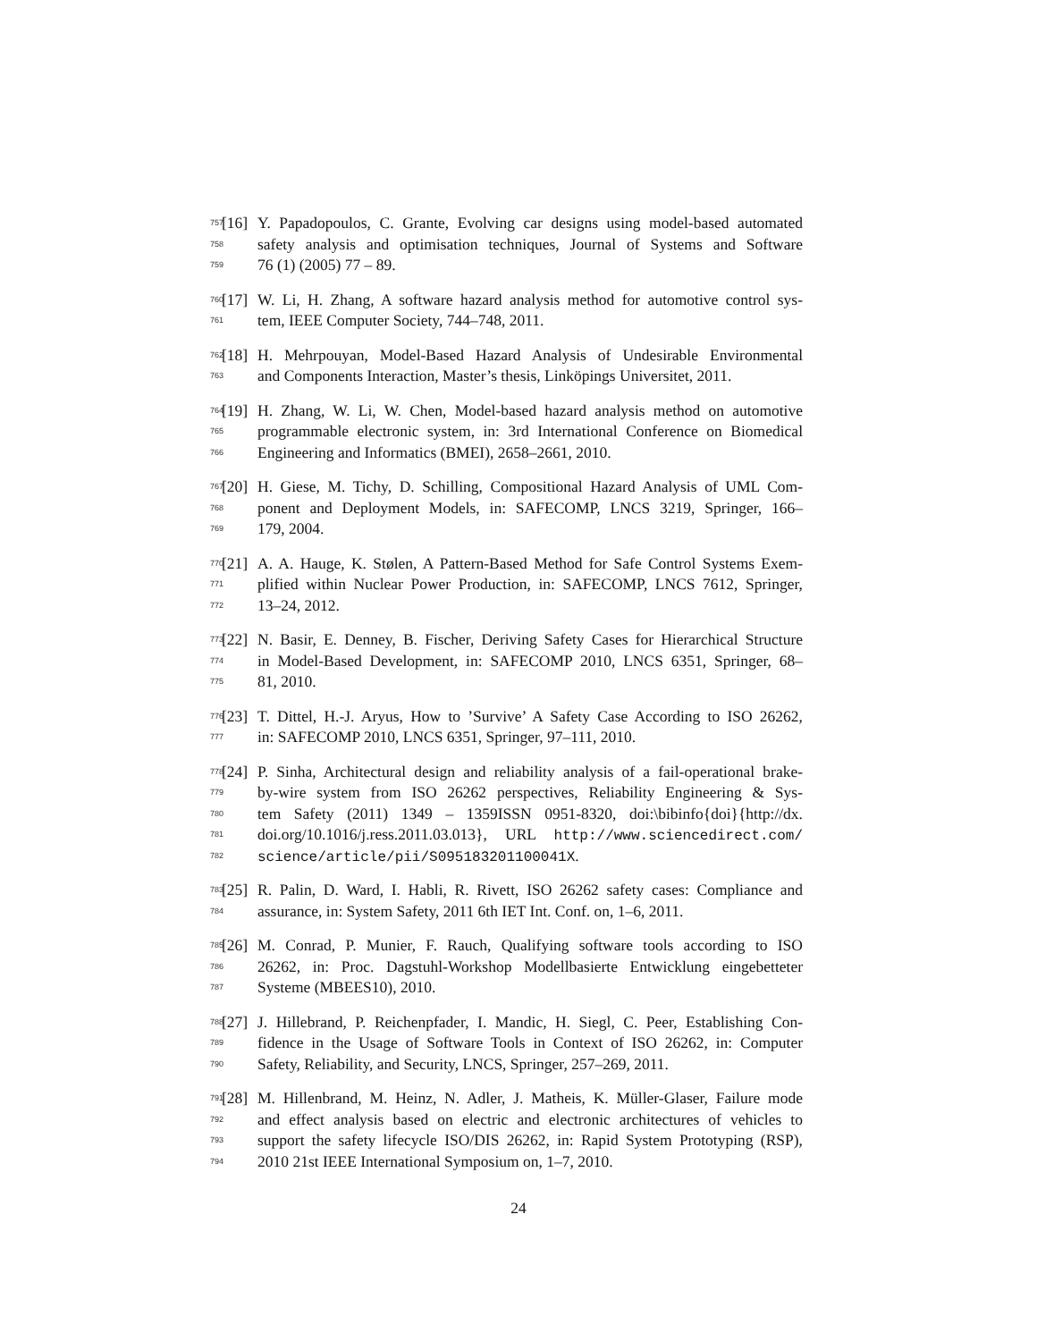757 [16] Y. Papadopoulos, C. Grante, Evolving car designs using model-based automated
758 safety analysis and optimisation techniques, Journal of Systems and Software
759 76 (1) (2005) 77 – 89.
760 [17] W. Li, H. Zhang, A software hazard analysis method for automotive control sys-
761 tem, IEEE Computer Society, 744–748, 2011.
762 [18] H. Mehrpouyan, Model-Based Hazard Analysis of Undesirable Environmental
763 and Components Interaction, Master’s thesis, Linköpings Universitet, 2011.
764 [19] H. Zhang, W. Li, W. Chen, Model-based hazard analysis method on automotive
765 programmable electronic system, in: 3rd International Conference on Biomedical
766 Engineering and Informatics (BMEI), 2658–2661, 2010.
767 [20] H. Giese, M. Tichy, D. Schilling, Compositional Hazard Analysis of UML Com-
768 ponent and Deployment Models, in: SAFECOMP, LNCS 3219, Springer, 166–
769 179, 2004.
770 [21] A. A. Hauge, K. Stølen, A Pattern-Based Method for Safe Control Systems Exem-
771 plified within Nuclear Power Production, in: SAFECOMP, LNCS 7612, Springer,
772 13–24, 2012.
773 [22] N. Basir, E. Denney, B. Fischer, Deriving Safety Cases for Hierarchical Structure
774 in Model-Based Development, in: SAFECOMP 2010, LNCS 6351, Springer, 68–
775 81, 2010.
776 [23] T. Dittel, H.-J. Aryus, How to ’Survive’ A Safety Case According to ISO 26262,
777 in: SAFECOMP 2010, LNCS 6351, Springer, 97–111, 2010.
778 [24] P. Sinha, Architectural design and reliability analysis of a fail-operational brake-
779 by-wire system from ISO 26262 perspectives, Reliability Engineering & Sys-
780 tem Safety (2011) 1349 – 1359ISSN 0951-8320, doi:\bibinfo{doi}{http://dx.
781 doi.org/10.1016/j.ress.2011.03.013}, URL http://www.sciencedirect.com/
782 science/article/pii/S095183201100041X.
783 [25] R. Palin, D. Ward, I. Habli, R. Rivett, ISO 26262 safety cases: Compliance and
784 assurance, in: System Safety, 2011 6th IET Int. Conf. on, 1–6, 2011.
785 [26] M. Conrad, P. Munier, F. Rauch, Qualifying software tools according to ISO
786 26262, in: Proc. Dagstuhl-Workshop Modellbasierte Entwicklung eingebetteter
787 Systeme (MBEES10), 2010.
788 [27] J. Hillebrand, P. Reichenpfader, I. Mandic, H. Siegl, C. Peer, Establishing Con-
789 fidence in the Usage of Software Tools in Context of ISO 26262, in: Computer
790 Safety, Reliability, and Security, LNCS, Springer, 257–269, 2011.
791 [28] M. Hillenbrand, M. Heinz, N. Adler, J. Matheis, K. Müller-Glaser, Failure mode
792 and effect analysis based on electric and electronic architectures of vehicles to
793 support the safety lifecycle ISO/DIS 26262, in: Rapid System Prototyping (RSP),
794 2010 21st IEEE International Symposium on, 1–7, 2010.
24